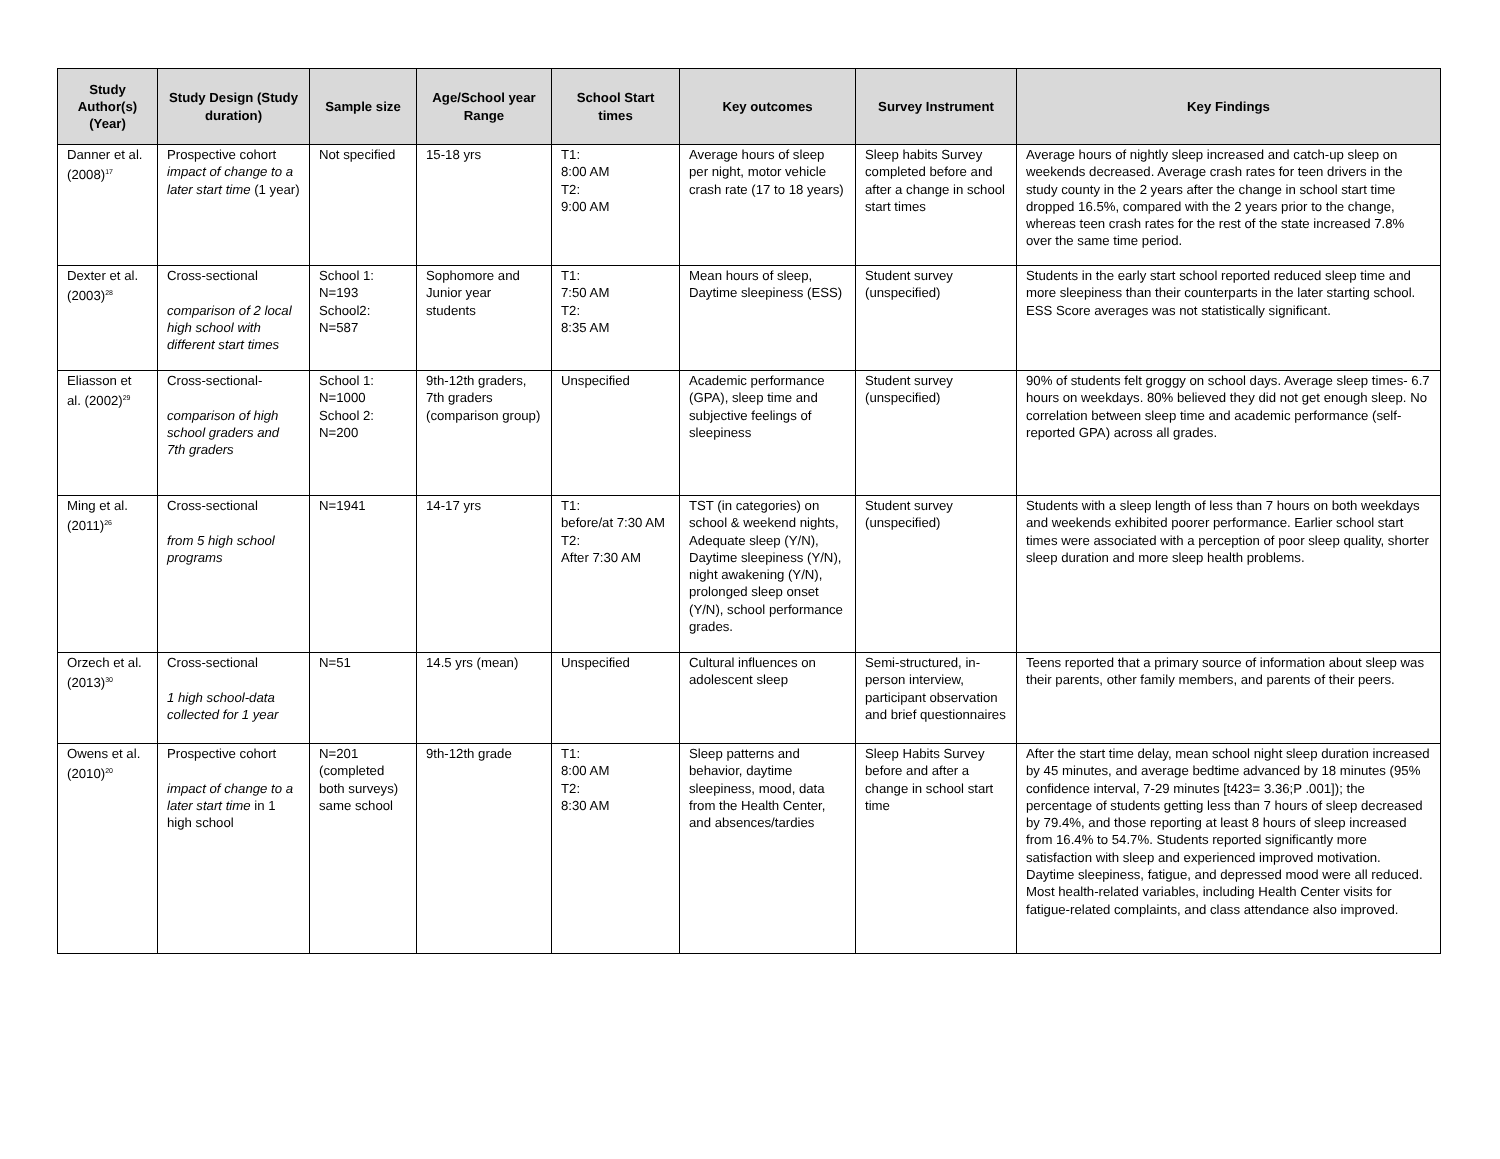| Study Author(s) (Year) | Study Design (Study duration) | Sample size | Age/School year Range | School Start times | Key outcomes | Survey Instrument | Key Findings |
| --- | --- | --- | --- | --- | --- | --- | --- |
| Danner et al. (2008)<sup>17</sup> | Prospective cohort impact of change to a later start time (1 year) | Not specified | 15-18 yrs | T1: 8:00 AM T2: 9:00 AM | Average hours of sleep per night, motor vehicle crash rate (17 to 18 years) | Sleep habits Survey completed before and after a change in school start times | Average hours of nightly sleep increased and catch-up sleep on weekends decreased. Average crash rates for teen drivers in the study county in the 2 years after the change in school start time dropped 16.5%, compared with the 2 years prior to the change, whereas teen crash rates for the rest of the state increased 7.8% over the same time period. |
| Dexter et al. (2003)<sup>28</sup> | Cross-sectional comparison of 2 local high school with different start times | School 1: N=193 School2: N=587 | Sophomore and Junior year students | T1: 7:50 AM T2: 8:35 AM | Mean hours of sleep, Daytime sleepiness (ESS) | Student survey (unspecified) | Students in the early start school reported reduced sleep time and more sleepiness than their counterparts in the later starting school. ESS Score averages was not statistically significant. |
| Eliasson et al. (2002)<sup>29</sup> | Cross-sectional- comparison of high school graders and 7th graders | School 1: N=1000 School 2: N=200 | 9th-12th graders, 7th graders (comparison group) | Unspecified | Academic performance (GPA), sleep time and subjective feelings of sleepiness | Student survey (unspecified) | 90% of students felt groggy on school days. Average sleep times- 6.7 hours on weekdays. 80% believed they did not get enough sleep. No correlation between sleep time and academic performance (self-reported GPA) across all grades. |
| Ming et al. (2011)<sup>26</sup> | Cross-sectional from 5 high school programs | N=1941 | 14-17 yrs | T1: before/at 7:30 AM T2: After 7:30 AM | TST (in categories) on school & weekend nights, Adequate sleep (Y/N), Daytime sleepiness (Y/N), night awakening (Y/N), prolonged sleep onset (Y/N), school performance grades. | Student survey (unspecified) | Students with a sleep length of less than 7 hours on both weekdays and weekends exhibited poorer performance. Earlier school start times were associated with a perception of poor sleep quality, shorter sleep duration and more sleep health problems. |
| Orzech et al. (2013)<sup>30</sup> | Cross-sectional 1 high school-data collected for 1 year | N=51 | 14.5 yrs (mean) | Unspecified | Cultural influences on adolescent sleep | Semi-structured, in-person interview, participant observation and brief questionnaires | Teens reported that a primary source of information about sleep was their parents, other family members, and parents of their peers. |
| Owens et al. (2010)<sup>20</sup> | Prospective cohort impact of change to a later start time in 1 high school | N=201 (completed both surveys) same school | 9th-12th grade | T1: 8:00 AM T2: 8:30 AM | Sleep patterns and behavior, daytime sleepiness, mood, data from the Health Center, and absences/tardies | Sleep Habits Survey before and after a change in school start time | After the start time delay, mean school night sleep duration increased by 45 minutes, and average bedtime advanced by 18 minutes (95% confidence interval, 7-29 minutes [t423= 3.36;P .001]); the percentage of students getting less than 7 hours of sleep decreased by 79.4%, and those reporting at least 8 hours of sleep increased from 16.4% to 54.7%. Students reported significantly more satisfaction with sleep and experienced improved motivation. Daytime sleepiness, fatigue, and depressed mood were all reduced. Most health-related variables, including Health Center visits for fatigue-related complaints, and class attendance also improved. |